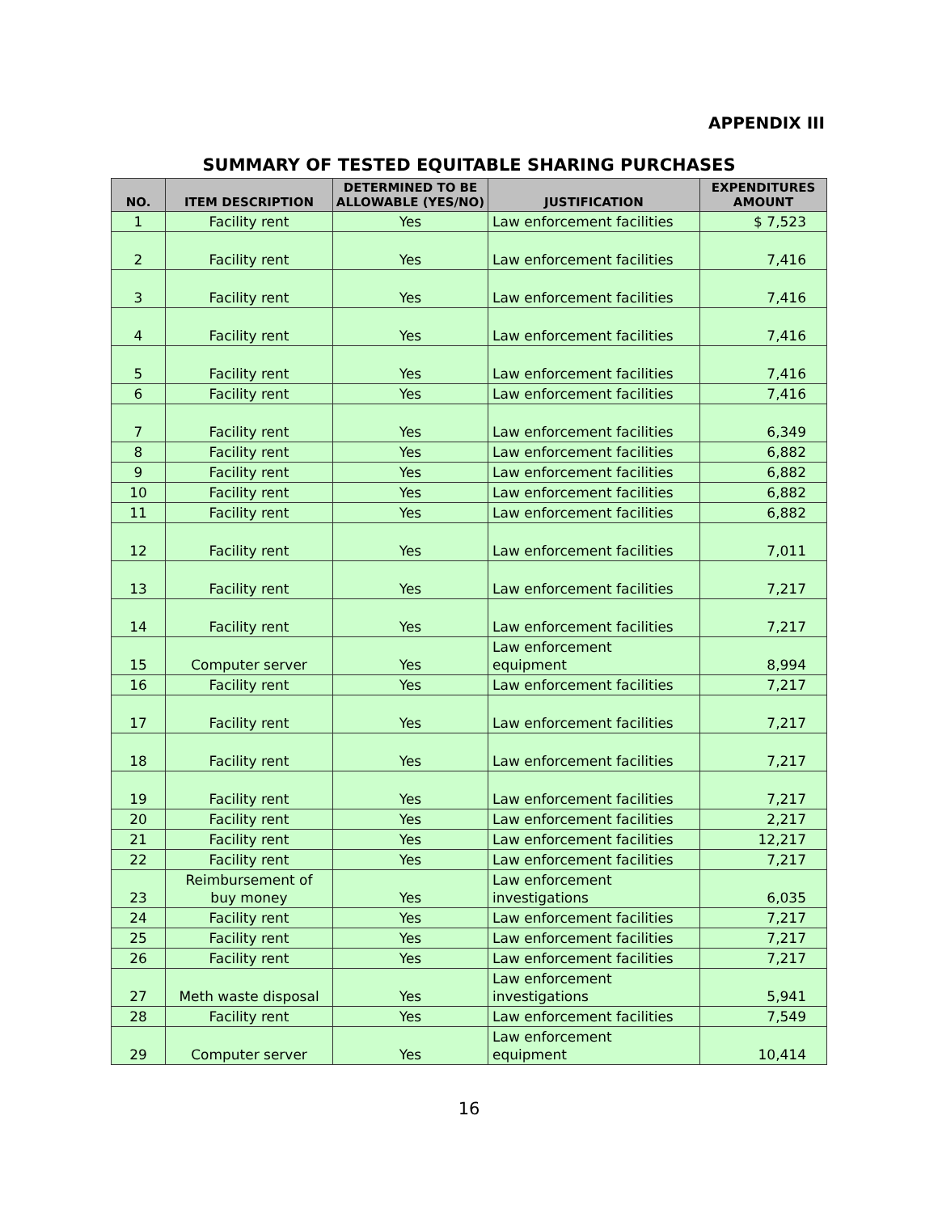APPENDIX III
SUMMARY OF TESTED EQUITABLE SHARING PURCHASES
| NO. | ITEM DESCRIPTION | DETERMINED TO BE ALLOWABLE (YES/NO) | JUSTIFICATION | EXPENDITURES AMOUNT |
| --- | --- | --- | --- | --- |
| 1 | Facility rent | Yes | Law enforcement facilities | $ 7,523 |
| 2 | Facility rent | Yes | Law enforcement facilities | 7,416 |
| 3 | Facility rent | Yes | Law enforcement facilities | 7,416 |
| 4 | Facility rent | Yes | Law enforcement facilities | 7,416 |
| 5 | Facility rent | Yes | Law enforcement facilities | 7,416 |
| 6 | Facility rent | Yes | Law enforcement facilities | 7,416 |
| 7 | Facility rent | Yes | Law enforcement facilities | 6,349 |
| 8 | Facility rent | Yes | Law enforcement facilities | 6,882 |
| 9 | Facility rent | Yes | Law enforcement facilities | 6,882 |
| 10 | Facility rent | Yes | Law enforcement facilities | 6,882 |
| 11 | Facility rent | Yes | Law enforcement facilities | 6,882 |
| 12 | Facility rent | Yes | Law enforcement facilities | 7,011 |
| 13 | Facility rent | Yes | Law enforcement facilities | 7,217 |
| 14 | Facility rent | Yes | Law enforcement facilities | 7,217 |
| 15 | Computer server | Yes | Law enforcement equipment | 8,994 |
| 16 | Facility rent | Yes | Law enforcement facilities | 7,217 |
| 17 | Facility rent | Yes | Law enforcement facilities | 7,217 |
| 18 | Facility rent | Yes | Law enforcement facilities | 7,217 |
| 19 | Facility rent | Yes | Law enforcement facilities | 7,217 |
| 20 | Facility rent | Yes | Law enforcement facilities | 2,217 |
| 21 | Facility rent | Yes | Law enforcement facilities | 12,217 |
| 22 | Facility rent | Yes | Law enforcement facilities | 7,217 |
| 23 | Reimbursement of buy money | Yes | Law enforcement investigations | 6,035 |
| 24 | Facility rent | Yes | Law enforcement facilities | 7,217 |
| 25 | Facility rent | Yes | Law enforcement facilities | 7,217 |
| 26 | Facility rent | Yes | Law enforcement facilities | 7,217 |
| 27 | Meth waste disposal | Yes | Law enforcement investigations | 5,941 |
| 28 | Facility rent | Yes | Law enforcement facilities | 7,549 |
| 29 | Computer server | Yes | Law enforcement equipment | 10,414 |
16